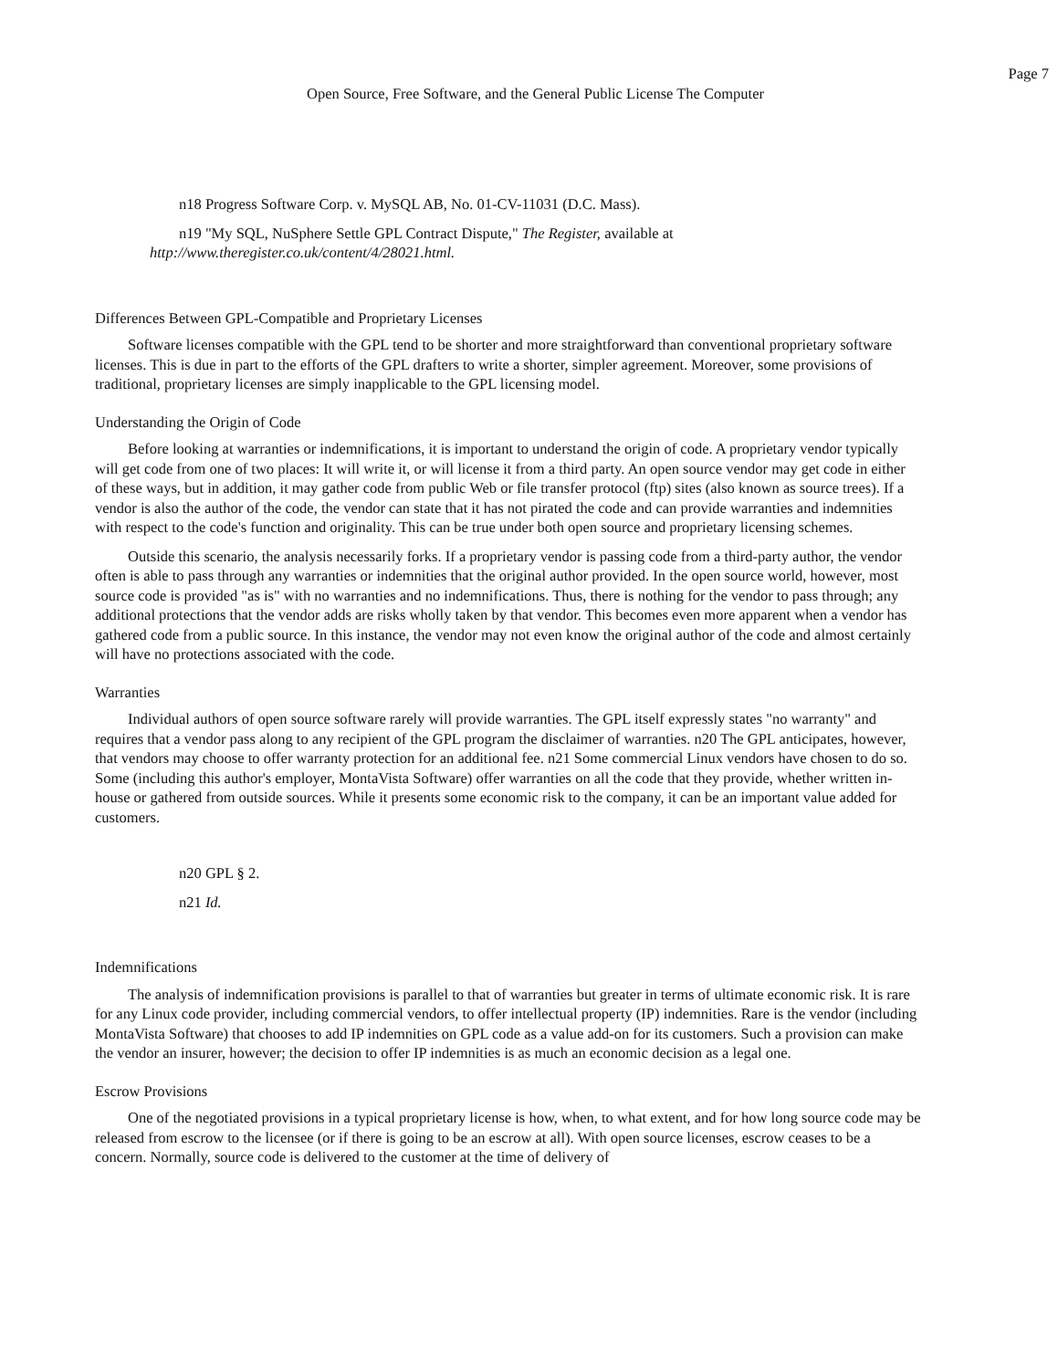Page 7
Open Source, Free Software, and the General Public License The Computer
n18 Progress Software Corp. v. MySQL AB, No. 01-CV-11031 (D.C. Mass).
n19 "My SQL, NuSphere Settle GPL Contract Dispute," The Register, available at http://www.theregister.co.uk/content/4/28021.html.
Differences Between GPL-Compatible and Proprietary Licenses
Software licenses compatible with the GPL tend to be shorter and more straightforward than conventional proprietary software licenses. This is due in part to the efforts of the GPL drafters to write a shorter, simpler agreement. Moreover, some provisions of traditional, proprietary licenses are simply inapplicable to the GPL licensing model.
Understanding the Origin of Code
Before looking at warranties or indemnifications, it is important to understand the origin of code. A proprietary vendor typically will get code from one of two places: It will write it, or will license it from a third party. An open source vendor may get code in either of these ways, but in addition, it may gather code from public Web or file transfer protocol (ftp) sites (also known as source trees). If a vendor is also the author of the code, the vendor can state that it has not pirated the code and can provide warranties and indemnities with respect to the code's function and originality. This can be true under both open source and proprietary licensing schemes.
Outside this scenario, the analysis necessarily forks. If a proprietary vendor is passing code from a third-party author, the vendor often is able to pass through any warranties or indemnities that the original author provided. In the open source world, however, most source code is provided "as is" with no warranties and no indemnifications. Thus, there is nothing for the vendor to pass through; any additional protections that the vendor adds are risks wholly taken by that vendor. This becomes even more apparent when a vendor has gathered code from a public source. In this instance, the vendor may not even know the original author of the code and almost certainly will have no protections associated with the code.
Warranties
Individual authors of open source software rarely will provide warranties. The GPL itself expressly states "no warranty" and requires that a vendor pass along to any recipient of the GPL program the disclaimer of warranties. n20 The GPL anticipates, however, that vendors may choose to offer warranty protection for an additional fee. n21 Some commercial Linux vendors have chosen to do so. Some (including this author's employer, MontaVista Software) offer warranties on all the code that they provide, whether written in-house or gathered from outside sources. While it presents some economic risk to the company, it can be an important value added for customers.
n20 GPL § 2.
n21 Id.
Indemnifications
The analysis of indemnification provisions is parallel to that of warranties but greater in terms of ultimate economic risk. It is rare for any Linux code provider, including commercial vendors, to offer intellectual property (IP) indemnities. Rare is the vendor (including MontaVista Software) that chooses to add IP indemnities on GPL code as a value add-on for its customers. Such a provision can make the vendor an insurer, however; the decision to offer IP indemnities is as much an economic decision as a legal one.
Escrow Provisions
One of the negotiated provisions in a typical proprietary license is how, when, to what extent, and for how long source code may be released from escrow to the licensee (or if there is going to be an escrow at all). With open source licenses, escrow ceases to be a concern. Normally, source code is delivered to the customer at the time of delivery of